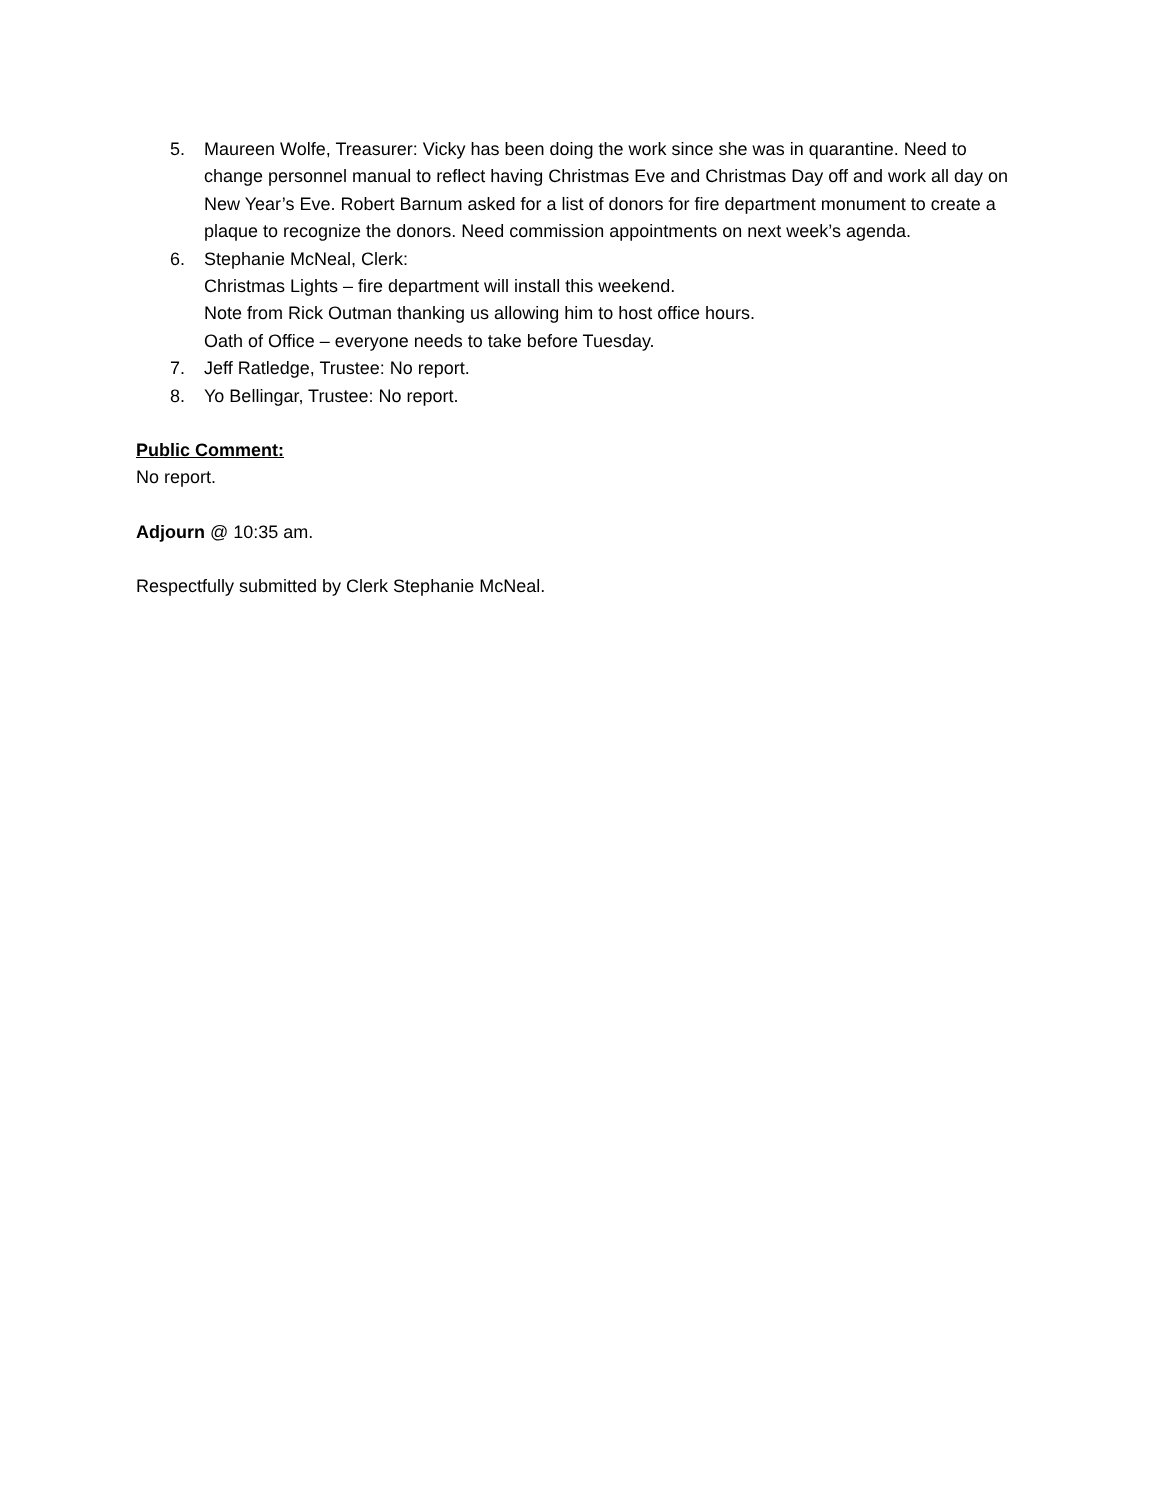5. Maureen Wolfe, Treasurer: Vicky has been doing the work since she was in quarantine. Need to change personnel manual to reflect having Christmas Eve and Christmas Day off and work all day on New Year’s Eve. Robert Barnum asked for a list of donors for fire department monument to create a plaque to recognize the donors. Need commission appointments on next week’s agenda.
6. Stephanie McNeal, Clerk:
Christmas Lights – fire department will install this weekend.
Note from Rick Outman thanking us allowing him to host office hours.
Oath of Office – everyone needs to take before Tuesday.
7. Jeff Ratledge, Trustee: No report.
8. Yo Bellingar, Trustee: No report.
Public Comment:
No report.
Adjourn @ 10:35 am.
Respectfully submitted by Clerk Stephanie McNeal.